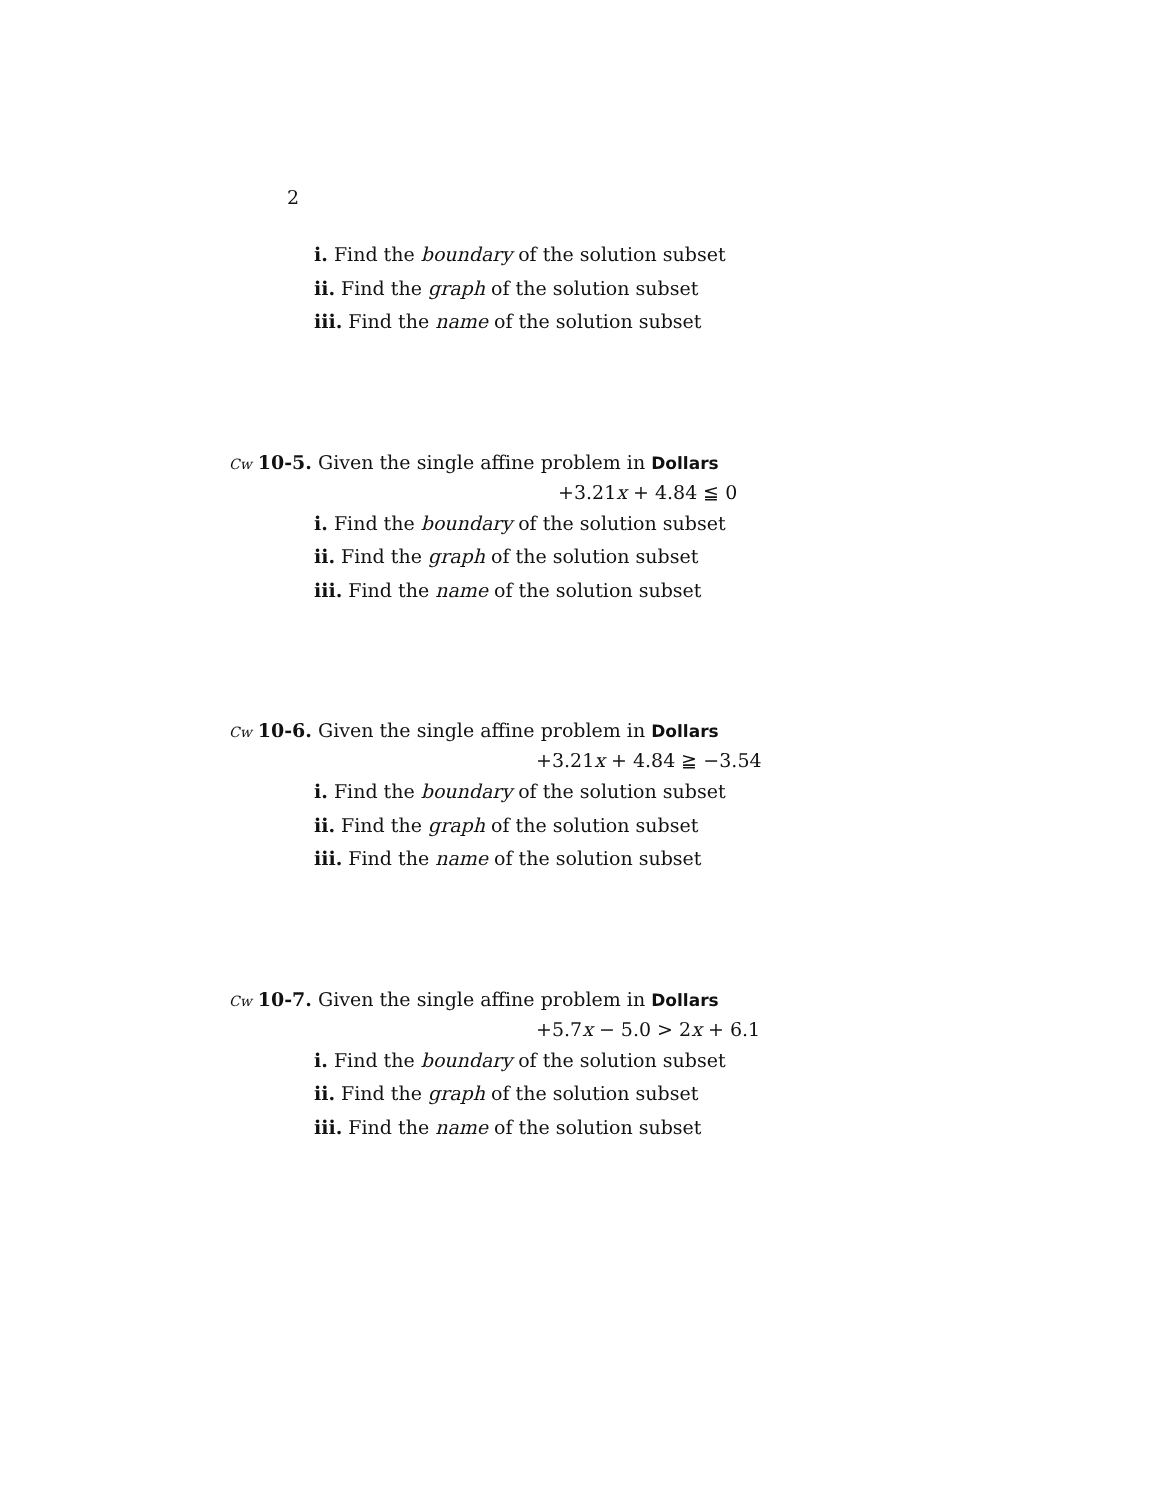2
i. Find the boundary of the solution subset
ii. Find the graph of the solution subset
iii. Find the name of the solution subset
Cw 10-5. Given the single affine problem in Dollars
+3.21x + 4.84 ≦ 0
i. Find the boundary of the solution subset
ii. Find the graph of the solution subset
iii. Find the name of the solution subset
Cw 10-6. Given the single affine problem in Dollars
+3.21x + 4.84 ≧ −3.54
i. Find the boundary of the solution subset
ii. Find the graph of the solution subset
iii. Find the name of the solution subset
Cw 10-7. Given the single affine problem in Dollars
+5.7x − 5.0 > 2x + 6.1
i. Find the boundary of the solution subset
ii. Find the graph of the solution subset
iii. Find the name of the solution subset